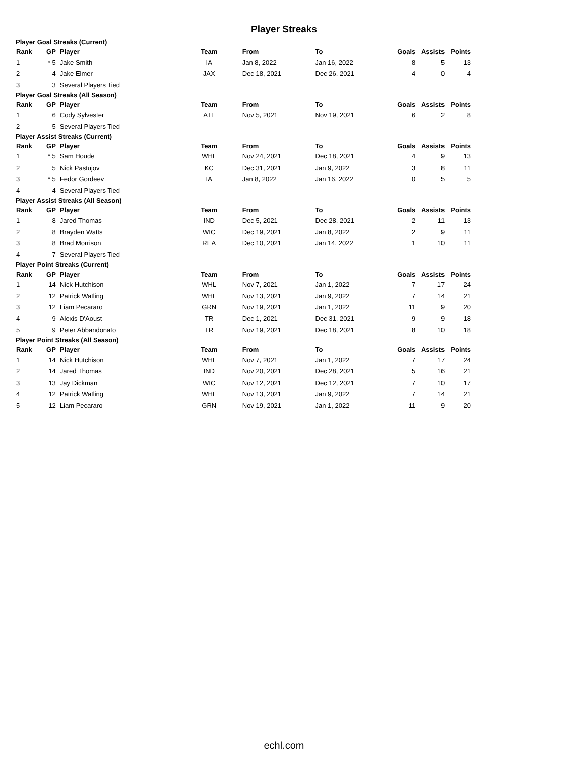Player Streaks
Player Goal Streaks (Current)
| Rank | GP | Player | Team | From | To | Goals | Assists | Points |
| --- | --- | --- | --- | --- | --- | --- | --- | --- |
| 1 | * 5 | Jake Smith | IA | Jan 8, 2022 | Jan 16, 2022 | 8 | 5 | 13 |
| 2 | 4 | Jake Elmer | JAX | Dec 18, 2021 | Dec 26, 2021 | 4 | 0 | 4 |
| 3 | 3 | Several Players Tied | | | | | | |
Player Goal Streaks (All Season)
| Rank | GP | Player | Team | From | To | Goals | Assists | Points |
| --- | --- | --- | --- | --- | --- | --- | --- | --- |
| 1 | 6 | Cody Sylvester | ATL | Nov 5, 2021 | Nov 19, 2021 | 6 | 2 | 8 |
| 2 | 5 | Several Players Tied | | | | | | |
Player Assist Streaks (Current)
| Rank | GP | Player | Team | From | To | Goals | Assists | Points |
| --- | --- | --- | --- | --- | --- | --- | --- | --- |
| 1 | * 5 | Sam Houde | WHL | Nov 24, 2021 | Dec 18, 2021 | 4 | 9 | 13 |
| 2 | 5 | Nick Pastujov | KC | Dec 31, 2021 | Jan 9, 2022 | 3 | 8 | 11 |
| 3 | * 5 | Fedor Gordeev | IA | Jan 8, 2022 | Jan 16, 2022 | 0 | 5 | 5 |
| 4 | 4 | Several Players Tied | | | | | | |
Player Assist Streaks (All Season)
| Rank | GP | Player | Team | From | To | Goals | Assists | Points |
| --- | --- | --- | --- | --- | --- | --- | --- | --- |
| 1 | 8 | Jared Thomas | IND | Dec 5, 2021 | Dec 28, 2021 | 2 | 11 | 13 |
| 2 | 8 | Brayden Watts | WIC | Dec 19, 2021 | Jan 8, 2022 | 2 | 9 | 11 |
| 3 | 8 | Brad Morrison | REA | Dec 10, 2021 | Jan 14, 2022 | 1 | 10 | 11 |
| 4 | 7 | Several Players Tied | | | | | | |
Player Point Streaks (Current)
| Rank | GP | Player | Team | From | To | Goals | Assists | Points |
| --- | --- | --- | --- | --- | --- | --- | --- | --- |
| 1 | 14 | Nick Hutchison | WHL | Nov 7, 2021 | Jan 1, 2022 | 7 | 17 | 24 |
| 2 | 12 | Patrick Watling | WHL | Nov 13, 2021 | Jan 9, 2022 | 7 | 14 | 21 |
| 3 | 12 | Liam Pecararo | GRN | Nov 19, 2021 | Jan 1, 2022 | 11 | 9 | 20 |
| 4 | 9 | Alexis D'Aoust | TR | Dec 1, 2021 | Dec 31, 2021 | 9 | 9 | 18 |
| 5 | 9 | Peter Abbandonato | TR | Nov 19, 2021 | Dec 18, 2021 | 8 | 10 | 18 |
Player Point Streaks (All Season)
| Rank | GP | Player | Team | From | To | Goals | Assists | Points |
| --- | --- | --- | --- | --- | --- | --- | --- | --- |
| 1 | 14 | Nick Hutchison | WHL | Nov 7, 2021 | Jan 1, 2022 | 7 | 17 | 24 |
| 2 | 14 | Jared Thomas | IND | Nov 20, 2021 | Dec 28, 2021 | 5 | 16 | 21 |
| 3 | 13 | Jay Dickman | WIC | Nov 12, 2021 | Dec 12, 2021 | 7 | 10 | 17 |
| 4 | 12 | Patrick Watling | WHL | Nov 13, 2021 | Jan 9, 2022 | 7 | 14 | 21 |
| 5 | 12 | Liam Pecararo | GRN | Nov 19, 2021 | Jan 1, 2022 | 11 | 9 | 20 |
echl.com